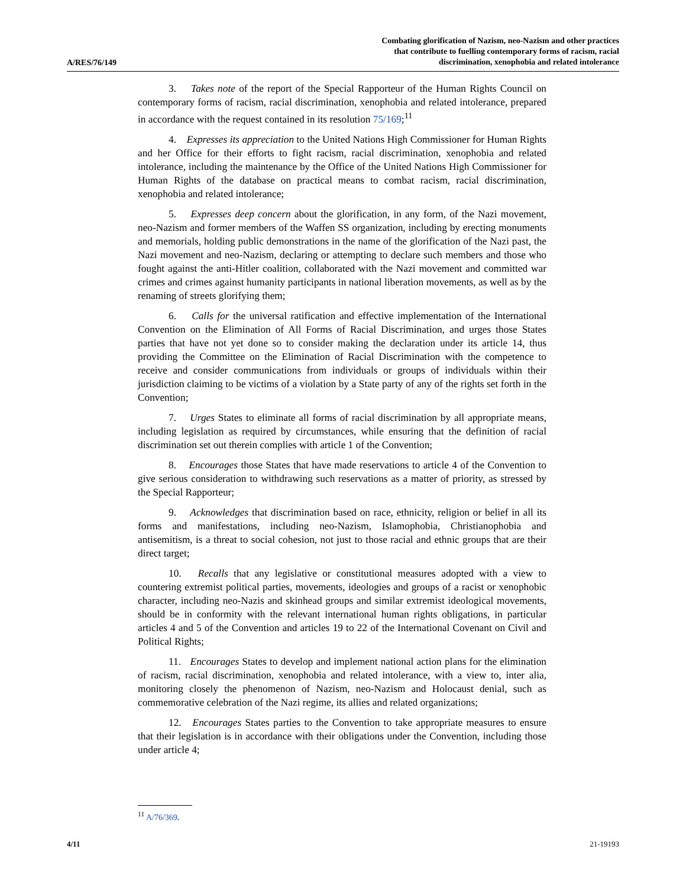A/RES/76/149
Combating glorification of Nazism, neo-Nazism and other practices
that contribute to fuelling contemporary forms of racism, racial
discrimination, xenophobia and related intolerance
3. Takes note of the report of the Special Rapporteur of the Human Rights Council on contemporary forms of racism, racial discrimination, xenophobia and related intolerance, prepared in accordance with the request contained in its resolution 75/169;<sup>11</sup>
4. Expresses its appreciation to the United Nations High Commissioner for Human Rights and her Office for their efforts to fight racism, racial discrimination, xenophobia and related intolerance, including the maintenance by the Office of the United Nations High Commissioner for Human Rights of the database on practical means to combat racism, racial discrimination, xenophobia and related intolerance;
5. Expresses deep concern about the glorification, in any form, of the Nazi movement, neo-Nazism and former members of the Waffen SS organization, including by erecting monuments and memorials, holding public demonstrations in the name of the glorification of the Nazi past, the Nazi movement and neo-Nazism, declaring or attempting to declare such members and those who fought against the anti-Hitler coalition, collaborated with the Nazi movement and committed war crimes and crimes against humanity participants in national liberation movements, as well as by the renaming of streets glorifying them;
6. Calls for the universal ratification and effective implementation of the International Convention on the Elimination of All Forms of Racial Discrimination, and urges those States parties that have not yet done so to consider making the declaration under its article 14, thus providing the Committee on the Elimination of Racial Discrimination with the competence to receive and consider communications from individuals or groups of individuals within their jurisdiction claiming to be victims of a violation by a State party of any of the rights set forth in the Convention;
7. Urges States to eliminate all forms of racial discrimination by all appropriate means, including legislation as required by circumstances, while ensuring that the definition of racial discrimination set out therein complies with article 1 of the Convention;
8. Encourages those States that have made reservations to article 4 of the Convention to give serious consideration to withdrawing such reservations as a matter of priority, as stressed by the Special Rapporteur;
9. Acknowledges that discrimination based on race, ethnicity, religion or belief in all its forms and manifestations, including neo-Nazism, Islamophobia, Christianophobia and antisemitism, is a threat to social cohesion, not just to those racial and ethnic groups that are their direct target;
10. Recalls that any legislative or constitutional measures adopted with a view to countering extremist political parties, movements, ideologies and groups of a racist or xenophobic character, including neo-Nazis and skinhead groups and similar extremist ideological movements, should be in conformity with the relevant international human rights obligations, in particular articles 4 and 5 of the Convention and articles 19 to 22 of the International Covenant on Civil and Political Rights;
11. Encourages States to develop and implement national action plans for the elimination of racism, racial discrimination, xenophobia and related intolerance, with a view to, inter alia, monitoring closely the phenomenon of Nazism, neo-Nazism and Holocaust denial, such as commemorative celebration of the Nazi regime, its allies and related organizations;
12. Encourages States parties to the Convention to take appropriate measures to ensure that their legislation is in accordance with their obligations under the Convention, including those under article 4;
<sup>11</sup> A/76/369.
4/11 21-19193